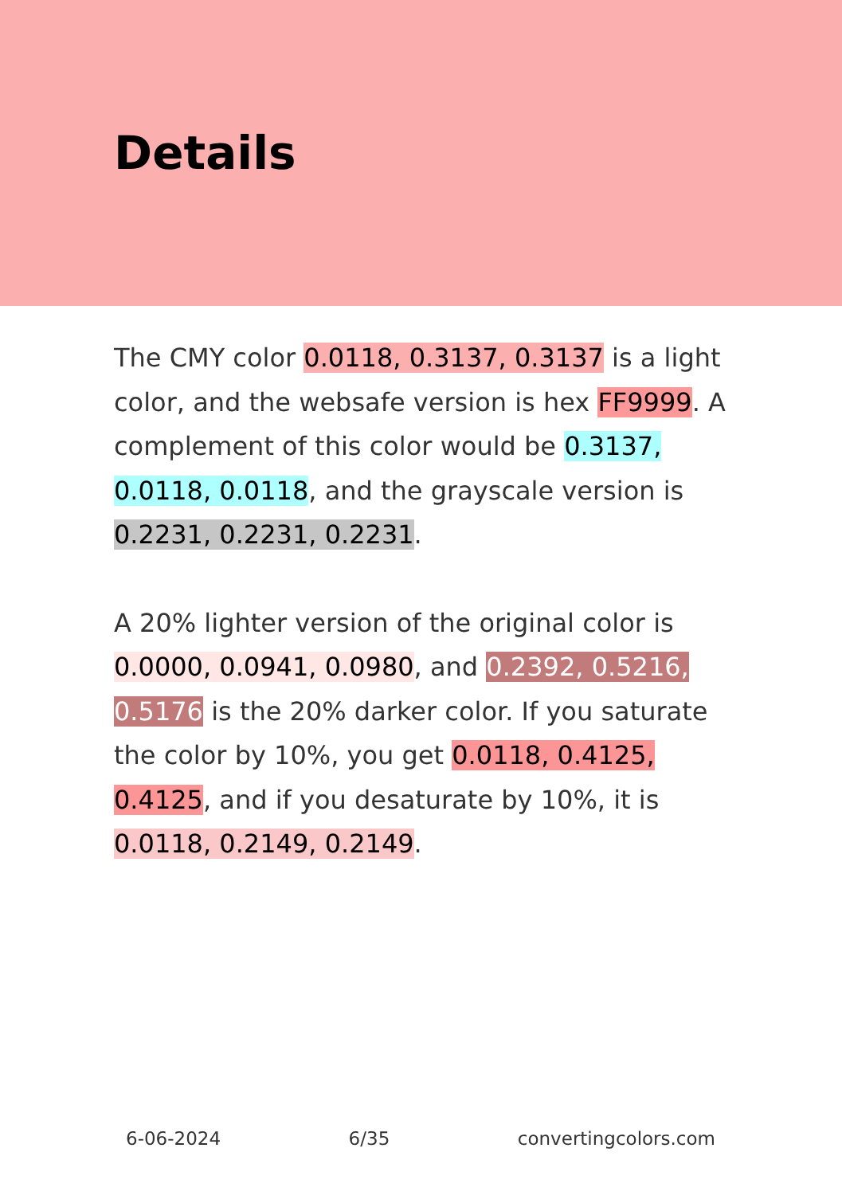Details
The CMY color 0.0118, 0.3137, 0.3137 is a light color, and the websafe version is hex FF9999. A complement of this color would be 0.3137, 0.0118, 0.0118, and the grayscale version is 0.2231, 0.2231, 0.2231.
A 20% lighter version of the original color is 0.0000, 0.0941, 0.0980, and 0.2392, 0.5216, 0.5176 is the 20% darker color. If you saturate the color by 10%, you get 0.0118, 0.4125, 0.4125, and if you desaturate by 10%, it is 0.0118, 0.2149, 0.2149.
6-06-2024 6/35 convertingcolors.com